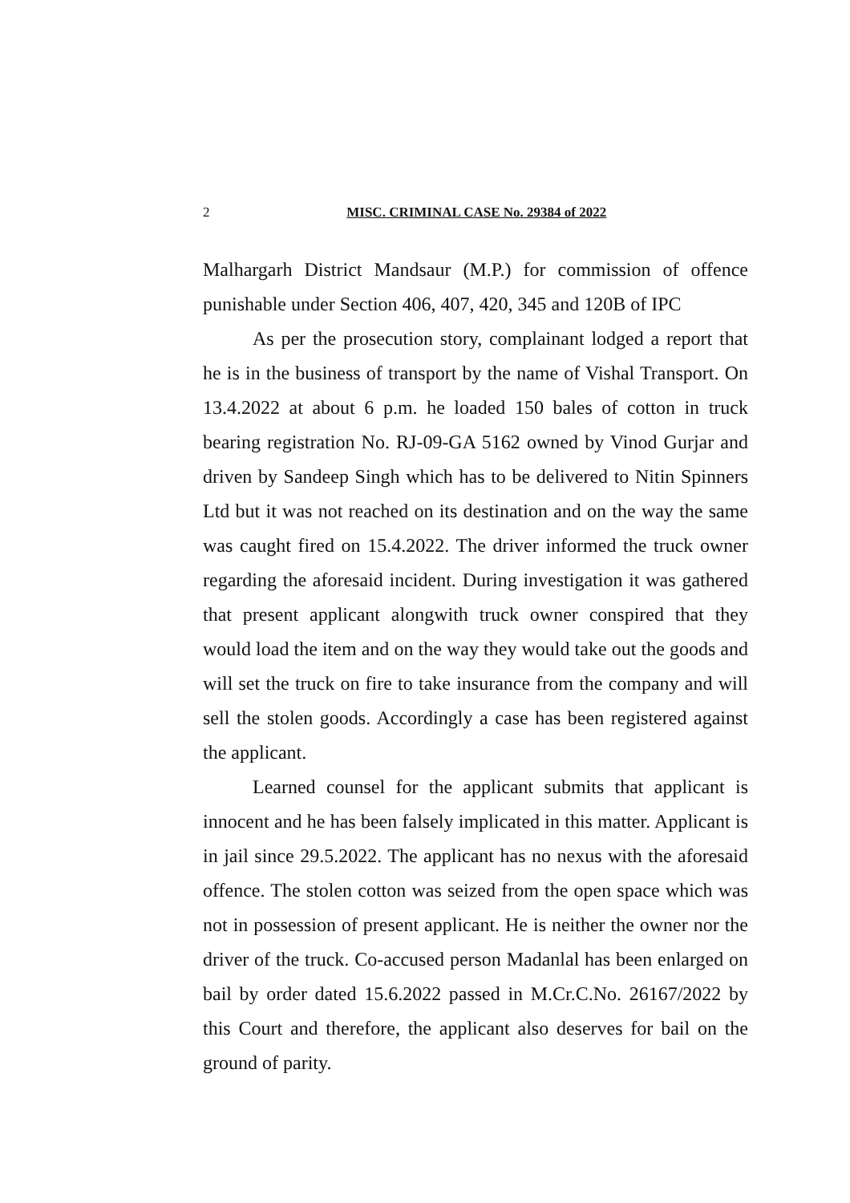2 MISC. CRIMINAL CASE No. 29384 of 2022
Malhargarh District Mandsaur (M.P.) for commission of offence punishable under Section 406, 407, 420, 345 and 120B of IPC
As per the prosecution story, complainant lodged a report that he is in the business of transport by the name of Vishal Transport. On 13.4.2022 at about 6 p.m. he loaded 150 bales of cotton in truck bearing registration No. RJ-09-GA 5162 owned by Vinod Gurjar and driven by Sandeep Singh which has to be delivered to Nitin Spinners Ltd but it was not reached on its destination and on the way the same was caught fired on 15.4.2022. The driver informed the truck owner regarding the aforesaid incident. During investigation it was gathered that present applicant alongwith truck owner conspired that they would load the item and on the way they would take out the goods and will set the truck on fire to take insurance from the company and will sell the stolen goods. Accordingly a case has been registered against the applicant.
Learned counsel for the applicant submits that applicant is innocent and he has been falsely implicated in this matter. Applicant is in jail since 29.5.2022. The applicant has no nexus with the aforesaid offence. The stolen cotton was seized from the open space which was not in possession of present applicant. He is neither the owner nor the driver of the truck. Co-accused person Madanlal has been enlarged on bail by order dated 15.6.2022 passed in M.Cr.C.No. 26167/2022 by this Court and therefore, the applicant also deserves for bail on the ground of parity.